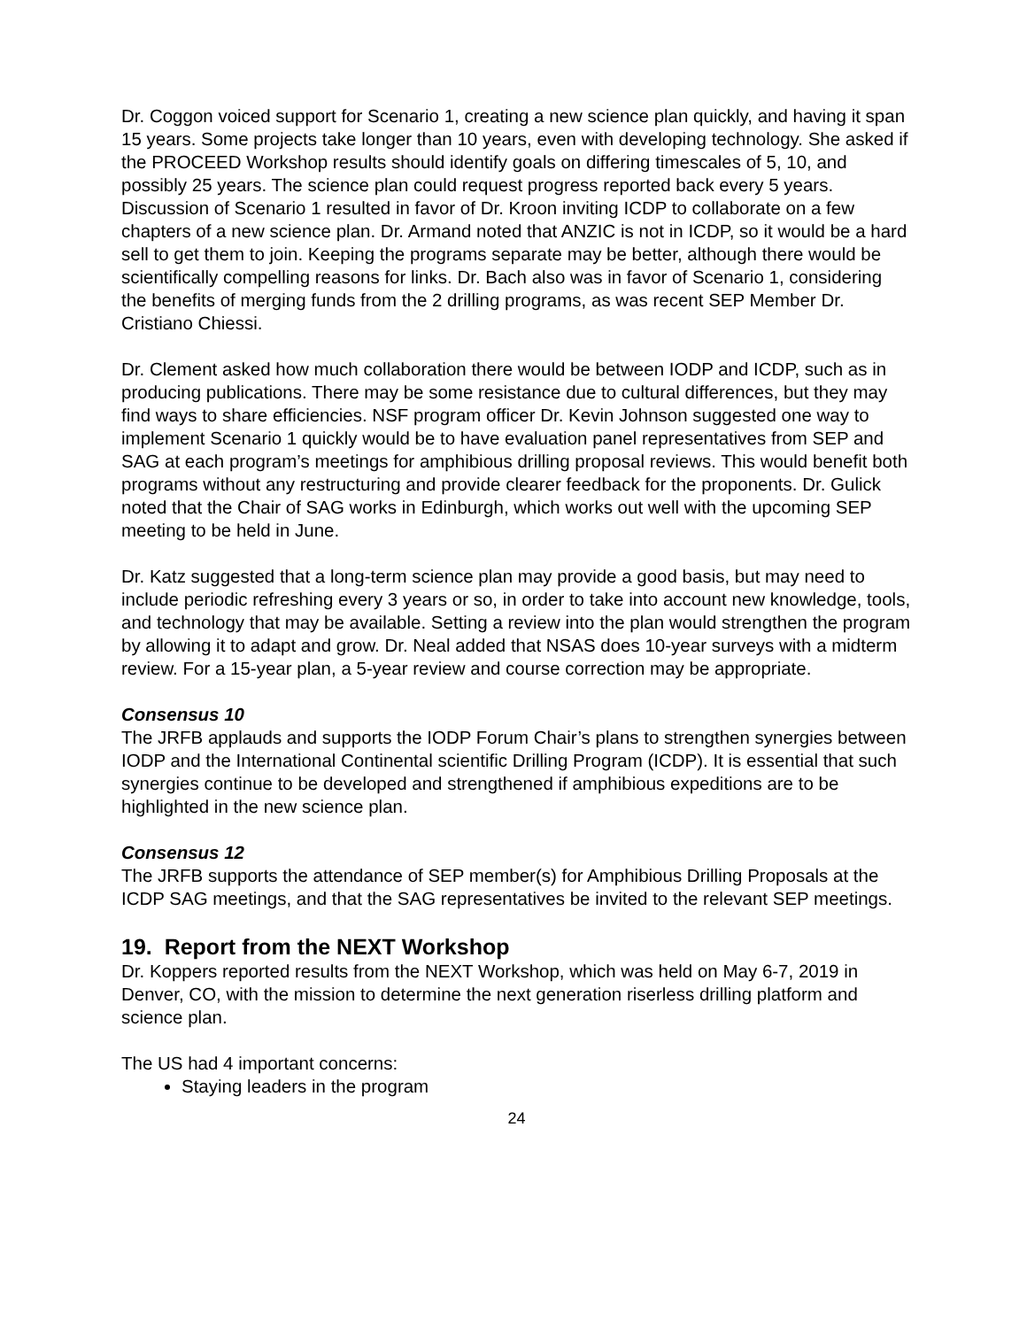Dr. Coggon voiced support for Scenario 1, creating a new science plan quickly, and having it span 15 years. Some projects take longer than 10 years, even with developing technology. She asked if the PROCEED Workshop results should identify goals on differing timescales of 5, 10, and possibly 25 years. The science plan could request progress reported back every 5 years. Discussion of Scenario 1 resulted in favor of Dr. Kroon inviting ICDP to collaborate on a few chapters of a new science plan. Dr. Armand noted that ANZIC is not in ICDP, so it would be a hard sell to get them to join. Keeping the programs separate may be better, although there would be scientifically compelling reasons for links. Dr. Bach also was in favor of Scenario 1, considering the benefits of merging funds from the 2 drilling programs, as was recent SEP Member Dr. Cristiano Chiessi.
Dr. Clement asked how much collaboration there would be between IODP and ICDP, such as in producing publications. There may be some resistance due to cultural differences, but they may find ways to share efficiencies. NSF program officer Dr. Kevin Johnson suggested one way to implement Scenario 1 quickly would be to have evaluation panel representatives from SEP and SAG at each program’s meetings for amphibious drilling proposal reviews. This would benefit both programs without any restructuring and provide clearer feedback for the proponents. Dr. Gulick noted that the Chair of SAG works in Edinburgh, which works out well with the upcoming SEP meeting to be held in June.
Dr. Katz suggested that a long-term science plan may provide a good basis, but may need to include periodic refreshing every 3 years or so, in order to take into account new knowledge, tools, and technology that may be available. Setting a review into the plan would strengthen the program by allowing it to adapt and grow. Dr. Neal added that NSAS does 10-year surveys with a midterm review. For a 15-year plan, a 5-year review and course correction may be appropriate.
Consensus 10
The JRFB applauds and supports the IODP Forum Chair’s plans to strengthen synergies between IODP and the International Continental scientific Drilling Program (ICDP). It is essential that such synergies continue to be developed and strengthened if amphibious expeditions are to be highlighted in the new science plan.
Consensus 12
The JRFB supports the attendance of SEP member(s) for Amphibious Drilling Proposals at the ICDP SAG meetings, and that the SAG representatives be invited to the relevant SEP meetings.
19. Report from the NEXT Workshop
Dr. Koppers reported results from the NEXT Workshop, which was held on May 6-7, 2019 in Denver, CO, with the mission to determine the next generation riserless drilling platform and science plan.
The US had 4 important concerns:
Staying leaders in the program
24